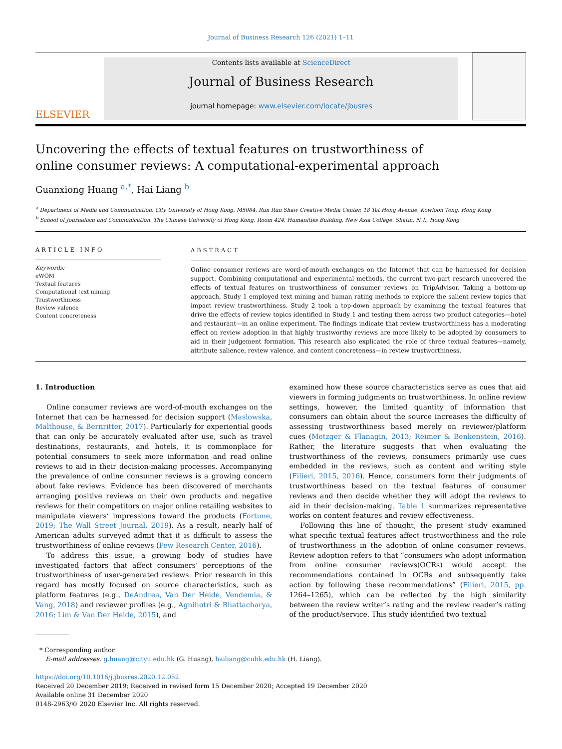Journal of Business Research 126 (2021) 1–11
ELSEVIER
Contents lists available at ScienceDirect
Journal of Business Research
journal homepage: www.elsevier.com/locate/jbusres
Uncovering the effects of textual features on trustworthiness of online consumer reviews: A computational-experimental approach
Guanxiong Huang <sup>a,*</sup>, Hai Liang <sup>b</sup>
<sup>a</sup> Department of Media and Communication, City University of Hong Kong, M5084, Run Run Shaw Creative Media Center, 18 Tat Hong Avenue, Kowloon Tong, Hong Kong
<sup>b</sup> School of Journalism and Communication, The Chinese University of Hong Kong, Room 424, Humanities Building, New Asia College, Shatin, N.T., Hong Kong
ARTICLE INFO
Keywords:
eWOM
Textual features
Computational text mining
Trustworthiness
Review valence
Content concreteness
ABSTRACT
Online consumer reviews are word-of-mouth exchanges on the Internet that can be harnessed for decision support. Combining computational and experimental methods, the current two-part research uncovered the effects of textual features on trustworthiness of consumer reviews on TripAdvisor. Taking a bottom-up approach, Study 1 employed text mining and human rating methods to explore the salient review topics that impact review trustworthiness. Study 2 took a top-down approach by examining the textual features that drive the effects of review topics identified in Study 1 and testing them across two product categories—hotel and restaurant—in an online experiment. The findings indicate that review trustworthiness has a moderating effect on review adoption in that highly trustworthy reviews are more likely to be adopted by consumers to aid in their judgement formation. This research also explicated the role of three textual features—namely, attribute salience, review valence, and content concreteness—in review trustworthiness.
1. Introduction
Online consumer reviews are word-of-mouth exchanges on the Internet that can be harnessed for decision support (Maslowska, Malthouse, & Bernritter, 2017). Particularly for experiential goods that can only be accurately evaluated after use, such as travel destinations, restaurants, and hotels, it is commonplace for potential consumers to seek more information and read online reviews to aid in their decision-making processes. Accompanying the prevalence of online consumer reviews is a growing concern about fake reviews. Evidence has been discovered of merchants arranging positive reviews on their own products and negative reviews for their competitors on major online retailing websites to manipulate viewers’ impressions toward the products (Fortune, 2019; The Wall Street Journal, 2019). As a result, nearly half of American adults surveyed admit that it is difficult to assess the trustworthiness of online reviews (Pew Research Center, 2016).
To address this issue, a growing body of studies have investigated factors that affect consumers’ perceptions of the trustworthiness of user-generated reviews. Prior research in this regard has mostly focused on source characteristics, such as platform features (e.g., DeAndrea, Van Der Heide, Vendemia, & Vang, 2018) and reviewer profiles (e.g., Agnihotri & Bhattacharya, 2016; Lim & Van Der Heide, 2015), and
examined how these source characteristics serve as cues that aid viewers in forming judgments on trustworthiness. In online review settings, however, the limited quantity of information that consumers can obtain about the source increases the difficulty of assessing trustworthiness based merely on reviewer/platform cues (Metzger & Flanagin, 2013; Reimer & Benkenstein, 2016). Rather, the literature suggests that when evaluating the trustworthiness of the reviews, consumers primarily use cues embedded in the reviews, such as content and writing style (Filieri, 2015, 2016). Hence, consumers form their judgments of trustworthiness based on the textual features of consumer reviews and then decide whether they will adopt the reviews to aid in their decision-making. Table 1 summarizes representative works on content features and review effectiveness.
Following this line of thought, the present study examined what specific textual features affect trustworthiness and the role of trustworthiness in the adoption of online consumer reviews. Review adoption refers to that “consumers who adopt information from online consumer reviews(OCRs) would accept the recommendations contained in OCRs and subsequently take action by following these recommendations” (Filieri, 2015, pp. 1264–1265), which can be reflected by the high similarity between the review writer’s rating and the review reader’s rating of the product/service. This study identified two textual
* Corresponding author.
E-mail addresses: g.huang@cityu.edu.hk (G. Huang), hailiang@cuhk.edu.hk (H. Liang).
https://doi.org/10.1016/j.jbusres.2020.12.052
Received 20 December 2019; Received in revised form 15 December 2020; Accepted 19 December 2020
Available online 31 December 2020
0148-2963/© 2020 Elsevier Inc. All rights reserved.